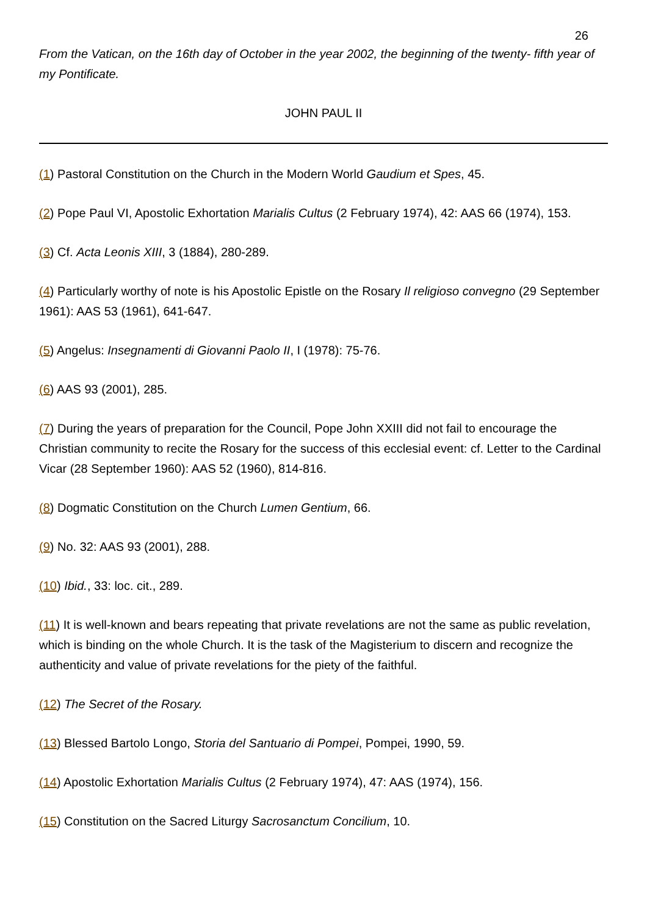26
From the Vatican, on the 16th day of October in the year 2002, the beginning of the twenty- fifth year of my Pontificate.
JOHN PAUL II
(1) Pastoral Constitution on the Church in the Modern World Gaudium et Spes, 45.
(2) Pope Paul VI, Apostolic Exhortation Marialis Cultus (2 February 1974), 42: AAS 66 (1974), 153.
(3) Cf. Acta Leonis XIII, 3 (1884), 280-289.
(4) Particularly worthy of note is his Apostolic Epistle on the Rosary Il religioso convegno (29 September 1961): AAS 53 (1961), 641-647.
(5) Angelus: Insegnamenti di Giovanni Paolo II, I (1978): 75-76.
(6) AAS 93 (2001), 285.
(7) During the years of preparation for the Council, Pope John XXIII did not fail to encourage the Christian community to recite the Rosary for the success of this ecclesial event: cf. Letter to the Cardinal Vicar (28 September 1960): AAS 52 (1960), 814-816.
(8) Dogmatic Constitution on the Church Lumen Gentium, 66.
(9) No. 32: AAS 93 (2001), 288.
(10) Ibid., 33: loc. cit., 289.
(11) It is well-known and bears repeating that private revelations are not the same as public revelation, which is binding on the whole Church. It is the task of the Magisterium to discern and recognize the authenticity and value of private revelations for the piety of the faithful.
(12) The Secret of the Rosary.
(13) Blessed Bartolo Longo, Storia del Santuario di Pompei, Pompei, 1990, 59.
(14) Apostolic Exhortation Marialis Cultus (2 February 1974), 47: AAS (1974), 156.
(15) Constitution on the Sacred Liturgy Sacrosanctum Concilium, 10.